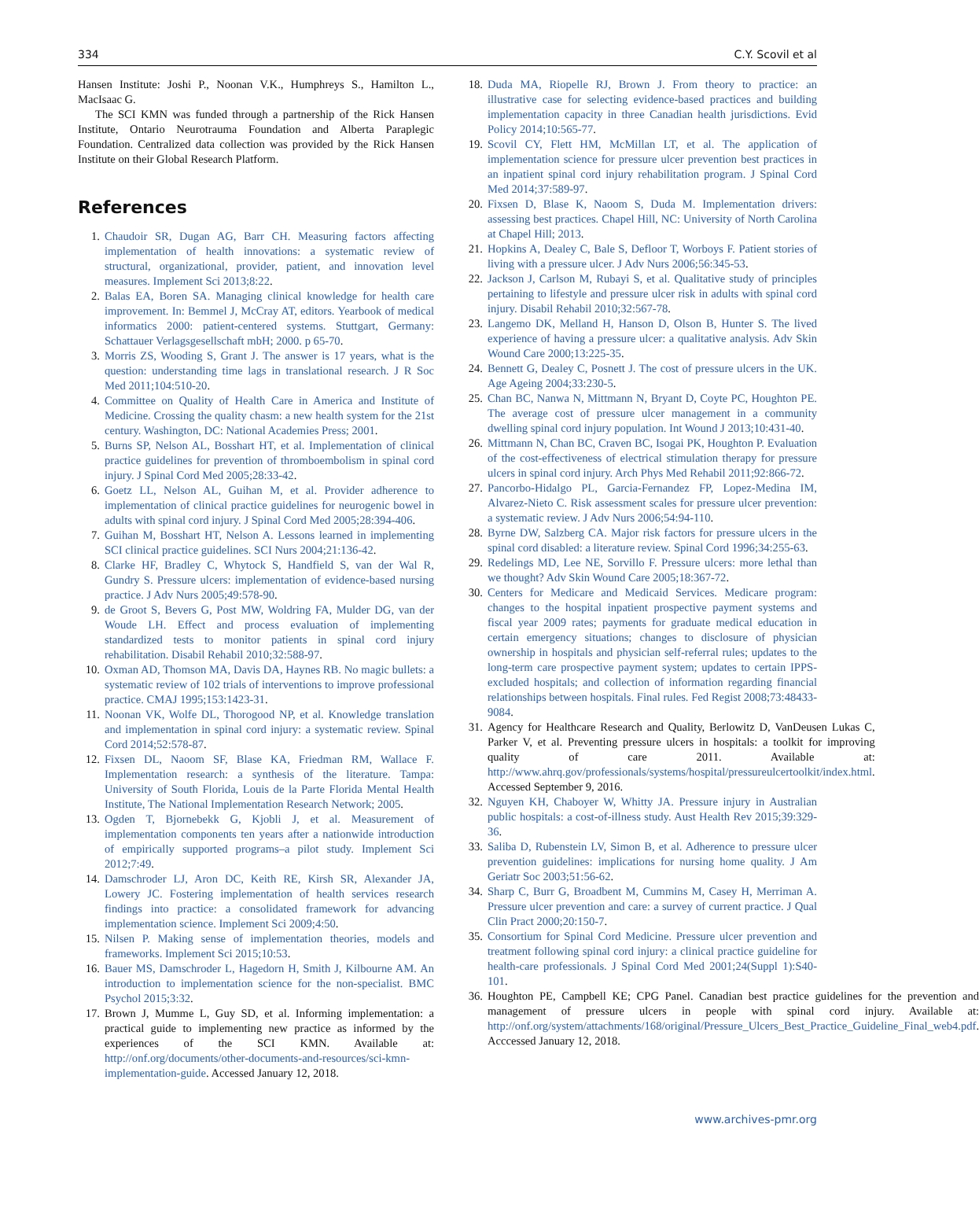334 C.Y. Scovil et al
Hansen Institute: Joshi P., Noonan V.K., Humphreys S., Hamilton L., MacIsaac G.
The SCI KMN was funded through a partnership of the Rick Hansen Institute, Ontario Neurotrauma Foundation and Alberta Paraplegic Foundation. Centralized data collection was provided by the Rick Hansen Institute on their Global Research Platform.
References
1. Chaudoir SR, Dugan AG, Barr CH. Measuring factors affecting implementation of health innovations: a systematic review of structural, organizational, provider, patient, and innovation level measures. Implement Sci 2013;8:22.
2. Balas EA, Boren SA. Managing clinical knowledge for health care improvement. In: Bemmel J, McCray AT, editors. Yearbook of medical informatics 2000: patient-centered systems. Stuttgart, Germany: Schattauer Verlagsgesellschaft mbH; 2000. p 65-70.
3. Morris ZS, Wooding S, Grant J. The answer is 17 years, what is the question: understanding time lags in translational research. J R Soc Med 2011;104:510-20.
4. Committee on Quality of Health Care in America and Institute of Medicine. Crossing the quality chasm: a new health system for the 21st century. Washington, DC: National Academies Press; 2001.
5. Burns SP, Nelson AL, Bosshart HT, et al. Implementation of clinical practice guidelines for prevention of thromboembolism in spinal cord injury. J Spinal Cord Med 2005;28:33-42.
6. Goetz LL, Nelson AL, Guihan M, et al. Provider adherence to implementation of clinical practice guidelines for neurogenic bowel in adults with spinal cord injury. J Spinal Cord Med 2005;28:394-406.
7. Guihan M, Bosshart HT, Nelson A. Lessons learned in implementing SCI clinical practice guidelines. SCI Nurs 2004;21:136-42.
8. Clarke HF, Bradley C, Whytock S, Handfield S, van der Wal R, Gundry S. Pressure ulcers: implementation of evidence-based nursing practice. J Adv Nurs 2005;49:578-90.
9. de Groot S, Bevers G, Post MW, Woldring FA, Mulder DG, van der Woude LH. Effect and process evaluation of implementing standardized tests to monitor patients in spinal cord injury rehabilitation. Disabil Rehabil 2010;32:588-97.
10. Oxman AD, Thomson MA, Davis DA, Haynes RB. No magic bullets: a systematic review of 102 trials of interventions to improve professional practice. CMAJ 1995;153:1423-31.
11. Noonan VK, Wolfe DL, Thorogood NP, et al. Knowledge translation and implementation in spinal cord injury: a systematic review. Spinal Cord 2014;52:578-87.
12. Fixsen DL, Naoom SF, Blase KA, Friedman RM, Wallace F. Implementation research: a synthesis of the literature. Tampa: University of South Florida, Louis de la Parte Florida Mental Health Institute, The National Implementation Research Network; 2005.
13. Ogden T, Bjornebekk G, Kjobli J, et al. Measurement of implementation components ten years after a nationwide introduction of empirically supported programs–a pilot study. Implement Sci 2012;7:49.
14. Damschroder LJ, Aron DC, Keith RE, Kirsh SR, Alexander JA, Lowery JC. Fostering implementation of health services research findings into practice: a consolidated framework for advancing implementation science. Implement Sci 2009;4:50.
15. Nilsen P. Making sense of implementation theories, models and frameworks. Implement Sci 2015;10:53.
16. Bauer MS, Damschroder L, Hagedorn H, Smith J, Kilbourne AM. An introduction to implementation science for the non-specialist. BMC Psychol 2015;3:32.
17. Brown J, Mumme L, Guy SD, et al. Informing implementation: a practical guide to implementing new practice as informed by the experiences of the SCI KMN. Available at: http://onf.org/documents/other-documents-and-resources/sci-kmn-implementation-guide. Accessed January 12, 2018.
18. Duda MA, Riopelle RJ, Brown J. From theory to practice: an illustrative case for selecting evidence-based practices and building implementation capacity in three Canadian health jurisdictions. Evid Policy 2014;10:565-77.
19. Scovil CY, Flett HM, McMillan LT, et al. The application of implementation science for pressure ulcer prevention best practices in an inpatient spinal cord injury rehabilitation program. J Spinal Cord Med 2014;37:589-97.
20. Fixsen D, Blase K, Naoom S, Duda M. Implementation drivers: assessing best practices. Chapel Hill, NC: University of North Carolina at Chapel Hill; 2013.
21. Hopkins A, Dealey C, Bale S, Defloor T, Worboys F. Patient stories of living with a pressure ulcer. J Adv Nurs 2006;56:345-53.
22. Jackson J, Carlson M, Rubayi S, et al. Qualitative study of principles pertaining to lifestyle and pressure ulcer risk in adults with spinal cord injury. Disabil Rehabil 2010;32:567-78.
23. Langemo DK, Melland H, Hanson D, Olson B, Hunter S. The lived experience of having a pressure ulcer: a qualitative analysis. Adv Skin Wound Care 2000;13:225-35.
24. Bennett G, Dealey C, Posnett J. The cost of pressure ulcers in the UK. Age Ageing 2004;33:230-5.
25. Chan BC, Nanwa N, Mittmann N, Bryant D, Coyte PC, Houghton PE. The average cost of pressure ulcer management in a community dwelling spinal cord injury population. Int Wound J 2013;10:431-40.
26. Mittmann N, Chan BC, Craven BC, Isogai PK, Houghton P. Evaluation of the cost-effectiveness of electrical stimulation therapy for pressure ulcers in spinal cord injury. Arch Phys Med Rehabil 2011;92:866-72.
27. Pancorbo-Hidalgo PL, Garcia-Fernandez FP, Lopez-Medina IM, Alvarez-Nieto C. Risk assessment scales for pressure ulcer prevention: a systematic review. J Adv Nurs 2006;54:94-110.
28. Byrne DW, Salzberg CA. Major risk factors for pressure ulcers in the spinal cord disabled: a literature review. Spinal Cord 1996;34:255-63.
29. Redelings MD, Lee NE, Sorvillo F. Pressure ulcers: more lethal than we thought? Adv Skin Wound Care 2005;18:367-72.
30. Centers for Medicare and Medicaid Services. Medicare program: changes to the hospital inpatient prospective payment systems and fiscal year 2009 rates; payments for graduate medical education in certain emergency situations; changes to disclosure of physician ownership in hospitals and physician self-referral rules; updates to the long-term care prospective payment system; updates to certain IPPS-excluded hospitals; and collection of information regarding financial relationships between hospitals. Final rules. Fed Regist 2008;73:48433-9084.
31. Agency for Healthcare Research and Quality, Berlowitz D, VanDeusen Lukas C, Parker V, et al. Preventing pressure ulcers in hospitals: a toolkit for improving quality of care 2011. Available at: http://www.ahrq.gov/professionals/systems/hospital/pressureulcertoolkit/index.html. Accessed September 9, 2016.
32. Nguyen KH, Chaboyer W, Whitty JA. Pressure injury in Australian public hospitals: a cost-of-illness study. Aust Health Rev 2015;39:329-36.
33. Saliba D, Rubenstein LV, Simon B, et al. Adherence to pressure ulcer prevention guidelines: implications for nursing home quality. J Am Geriatr Soc 2003;51:56-62.
34. Sharp C, Burr G, Broadbent M, Cummins M, Casey H, Merriman A. Pressure ulcer prevention and care: a survey of current practice. J Qual Clin Pract 2000;20:150-7.
35. Consortium for Spinal Cord Medicine. Pressure ulcer prevention and treatment following spinal cord injury: a clinical practice guideline for health-care professionals. J Spinal Cord Med 2001;24(Suppl 1):S40-101.
36. Houghton PE, Campbell KE; CPG Panel. Canadian best practice guidelines for the prevention and management of pressure ulcers in people with spinal cord injury. Available at: http://onf.org/system/attachments/168/original/Pressure_Ulcers_Best_Practice_Guideline_Final_web4.pdf. Acccessed January 12, 2018.
www.archives-pmr.org